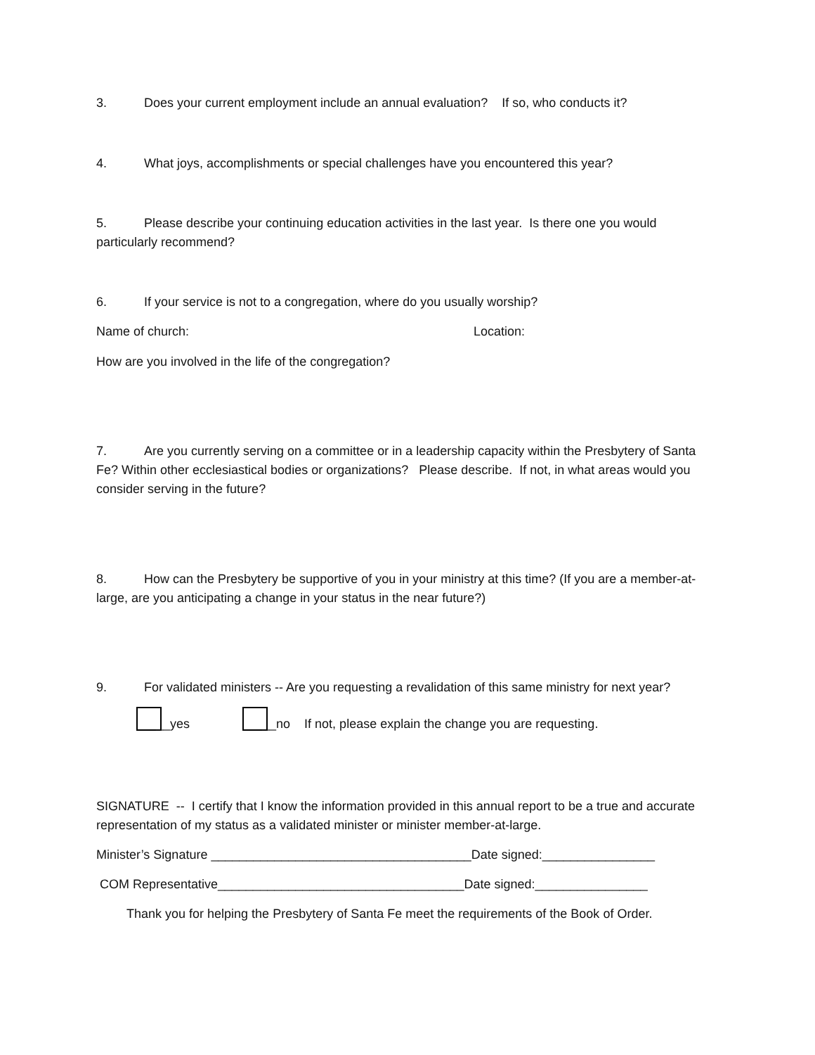3. Does your current employment include an annual evaluation? If so, who conducts it?
4. What joys, accomplishments or special challenges have you encountered this year?
5. Please describe your continuing education activities in the last year. Is there one you would particularly recommend?
6. If your service is not to a congregation, where do you usually worship?
Name of church: Location:
How are you involved in the life of the congregation?
7. Are you currently serving on a committee or in a leadership capacity within the Presbytery of Santa Fe? Within other ecclesiastical bodies or organizations? Please describe. If not, in what areas would you consider serving in the future?
8. How can the Presbytery be supportive of you in your ministry at this time? (If you are a member-at- large, are you anticipating a change in your status in the near future?)
9. For validated ministers -- Are you requesting a revalidation of this same ministry for next year?
__yes __no If not, please explain the change you are requesting.
SIGNATURE -- I certify that I know the information provided in this annual report to be a true and accurate representation of my status as a validated minister or minister member-at-large.
Minister’s Signature _____________________________________Date signed:________________
COM Representative___________________________________Date signed:________________
Thank you for helping the Presbytery of Santa Fe meet the requirements of the Book of Order.